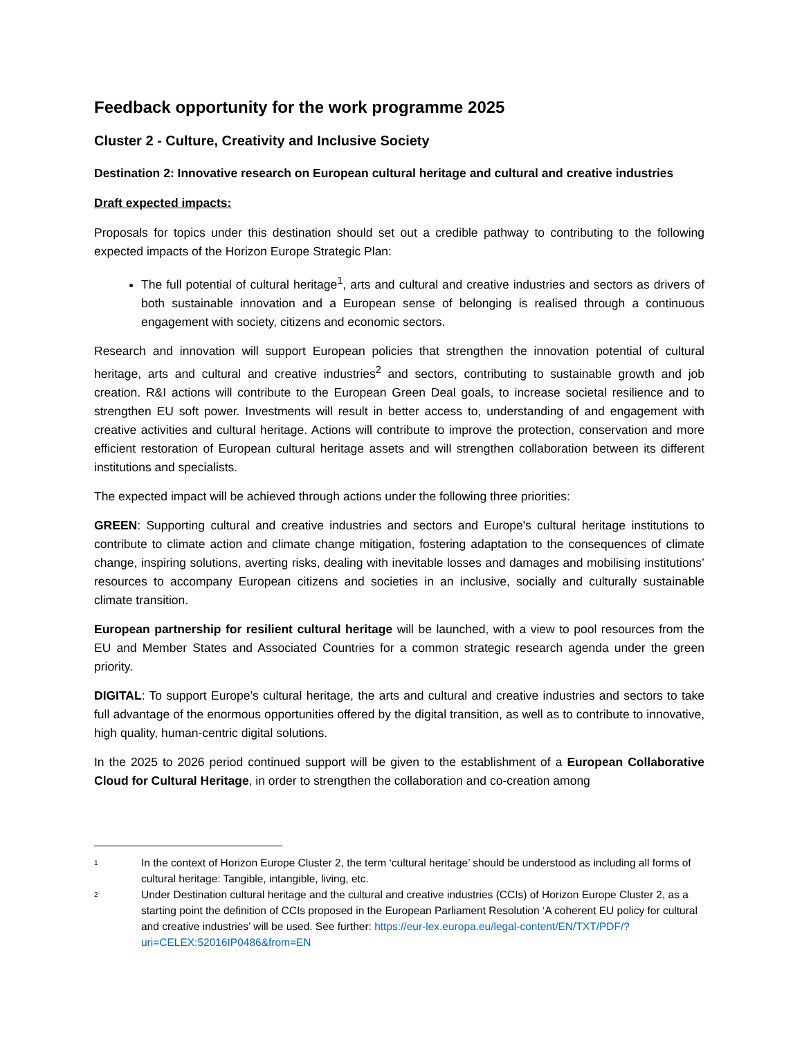Feedback opportunity for the work programme 2025
Cluster 2 - Culture, Creativity and Inclusive Society
Destination 2: Innovative research on European cultural heritage and cultural and creative industries
Draft expected impacts:
Proposals for topics under this destination should set out a credible pathway to contributing to the following expected impacts of the Horizon Europe Strategic Plan:
The full potential of cultural heritage<sup>1</sup>, arts and cultural and creative industries and sectors as drivers of both sustainable innovation and a European sense of belonging is realised through a continuous engagement with society, citizens and economic sectors.
Research and innovation will support European policies that strengthen the innovation potential of cultural heritage, arts and cultural and creative industries<sup>2</sup> and sectors, contributing to sustainable growth and job creation. R&I actions will contribute to the European Green Deal goals, to increase societal resilience and to strengthen EU soft power. Investments will result in better access to, understanding of and engagement with creative activities and cultural heritage. Actions will contribute to improve the protection, conservation and more efficient restoration of European cultural heritage assets and will strengthen collaboration between its different institutions and specialists.
The expected impact will be achieved through actions under the following three priorities:
GREEN: Supporting cultural and creative industries and sectors and Europe's cultural heritage institutions to contribute to climate action and climate change mitigation, fostering adaptation to the consequences of climate change, inspiring solutions, averting risks, dealing with inevitable losses and damages and mobilising institutions’ resources to accompany European citizens and societies in an inclusive, socially and culturally sustainable climate transition.
European partnership for resilient cultural heritage will be launched, with a view to pool resources from the EU and Member States and Associated Countries for a common strategic research agenda under the green priority.
DIGITAL: To support Europe’s cultural heritage, the arts and cultural and creative industries and sectors to take full advantage of the enormous opportunities offered by the digital transition, as well as to contribute to innovative, high quality, human-centric digital solutions.
In the 2025 to 2026 period continued support will be given to the establishment of a European Collaborative Cloud for Cultural Heritage, in order to strengthen the collaboration and co-creation among
1 In the context of Horizon Europe Cluster 2, the term ‘cultural heritage’ should be understood as including all forms of cultural heritage: Tangible, intangible, living, etc.
2 Under Destination cultural heritage and the cultural and creative industries (CCIs) of Horizon Europe Cluster 2, as a starting point the definition of CCIs proposed in the European Parliament Resolution ‘A coherent EU policy for cultural and creative industries’ will be used. See further: https://eur-lex.europa.eu/legal-content/EN/TXT/PDF/?uri=CELEX:52016IP0486&from=EN